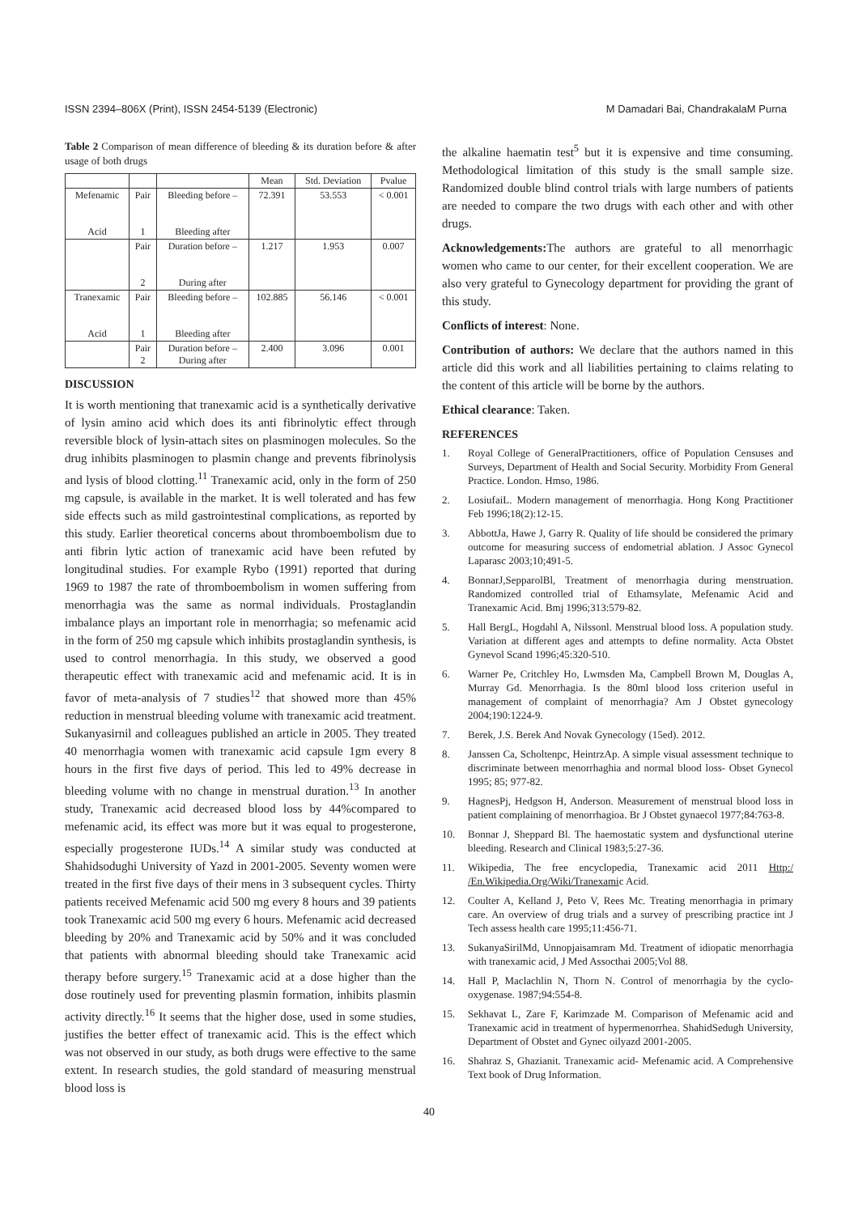ISSN 2394–806X (Print), ISSN 2454-5139 (Electronic) M Damadari Bai, ChandrakalaM Purna
Table 2 Comparison of mean difference of bleeding & its duration before & after usage of both drugs
| | | | Mean | Std. Deviation | Pvalue |
| --- | --- | --- | --- | --- | --- |
| Mefenamic Acid | Pair 1 | Bleeding before – Bleeding after | 72.391 | 53.553 | < 0.001 |
| | Pair 2 | Duration before – During after | 1.217 | 1.953 | 0.007 |
| Tranexamic Acid | Pair 1 | Bleeding before – Bleeding after | 102.885 | 56.146 | < 0.001 |
| | Pair 2 | Duration before – During after | 2.400 | 3.096 | 0.001 |
DISCUSSION
It is worth mentioning that tranexamic acid is a synthetically derivative of lysin amino acid which does its anti fibrinolytic effect through reversible block of lysin-attach sites on plasminogen molecules. So the drug inhibits plasminogen to plasmin change and prevents fibrinolysis and lysis of blood clotting.<sup>11</sup> Tranexamic acid, only in the form of 250 mg capsule, is available in the market. It is well tolerated and has few side effects such as mild gastrointestinal complications, as reported by this study. Earlier theoretical concerns about thromboembolism due to anti fibrin lytic action of tranexamic acid have been refuted by longitudinal studies. For example Rybo (1991) reported that during 1969 to 1987 the rate of thromboembolism in women suffering from menorrhagia was the same as normal individuals. Prostaglandin imbalance plays an important role in menorrhagia; so mefenamic acid in the form of 250 mg capsule which inhibits prostaglandin synthesis, is used to control menorrhagia. In this study, we observed a good therapeutic effect with tranexamic acid and mefenamic acid. It is in favor of meta-analysis of 7 studies<sup>12</sup> that showed more than 45% reduction in menstrual bleeding volume with tranexamic acid treatment. Sukanyasirnil and colleagues published an article in 2005. They treated 40 menorrhagia women with tranexamic acid capsule 1gm every 8 hours in the first five days of period. This led to 49% decrease in bleeding volume with no change in menstrual duration.<sup>13</sup> In another study, Tranexamic acid decreased blood loss by 44%compared to mefenamic acid, its effect was more but it was equal to progesterone, especially progesterone IUDs.<sup>14</sup> A similar study was conducted at Shahidsodughi University of Yazd in 2001-2005. Seventy women were treated in the first five days of their mens in 3 subsequent cycles. Thirty patients received Mefenamic acid 500 mg every 8 hours and 39 patients took Tranexamic acid 500 mg every 6 hours. Mefenamic acid decreased bleeding by 20% and Tranexamic acid by 50% and it was concluded that patients with abnormal bleeding should take Tranexamic acid therapy before surgery.<sup>15</sup> Tranexamic acid at a dose higher than the dose routinely used for preventing plasmin formation, inhibits plasmin activity directly.<sup>16</sup> It seems that the higher dose, used in some studies, justifies the better effect of tranexamic acid. This is the effect which was not observed in our study, as both drugs were effective to the same extent. In research studies, the gold standard of measuring menstrual blood loss is
the alkaline haematin test<sup>5</sup> but it is expensive and time consuming. Methodological limitation of this study is the small sample size. Randomized double blind control trials with large numbers of patients are needed to compare the two drugs with each other and with other drugs.
Acknowledgements: The authors are grateful to all menorrhagic women who came to our center, for their excellent cooperation. We are also very grateful to Gynecology department for providing the grant of this study.
Conflicts of interest: None.
Contribution of authors: We declare that the authors named in this article did this work and all liabilities pertaining to claims relating to the content of this article will be borne by the authors.
Ethical clearance: Taken.
REFERENCES
1. Royal College of GeneralPractitioners, office of Population Censuses and Surveys, Department of Health and Social Security. Morbidity From General Practice. London. Hmso, 1986.
2. LosiufaiL. Modern management of menorrhagia. Hong Kong Practitioner Feb 1996;18(2):12-15.
3. AbbottJa, Hawe J, Garry R. Quality of life should be considered the primary outcome for measuring success of endometrial ablation. J Assoc Gynecol Laparasc 2003;10;491-5.
4. BonnarJ,SepparolBl, Treatment of menorrhagia during menstruation. Randomized controlled trial of Ethamsylate, Mefenamic Acid and Tranexamic Acid. Bmj 1996;313:579-82.
5. Hall BergL, Hogdahl A, Nilssonl. Menstrual blood loss. A population study. Variation at different ages and attempts to define normality. Acta Obstet Gynevol Scand 1996;45:320-510.
6. Warner Pe, Critchley Ho, Lwmsden Ma, Campbell Brown M, Douglas A, Murray Gd. Menorrhagia. Is the 80ml blood loss criterion useful in management of complaint of menorrhagia? Am J Obstet gynecology 2004;190:1224-9.
7. Berek, J.S. Berek And Novak Gynecology (15ed). 2012.
8. Janssen Ca, Scholtenpc, HeintrzAp. A simple visual assessment technique to discriminate between menorrhaghia and normal blood loss- Obset Gynecol 1995; 85; 977-82.
9. HagnesPj, Hedgson H, Anderson. Measurement of menstrual blood loss in patient complaining of menorrhagioa. Br J Obstet gynaecol 1977;84:763-8.
10. Bonnar J, Sheppard Bl. The haemostatic system and dysfunctional uterine bleeding. Research and Clinical 1983;5:27-36.
11. Wikipedia, The free encyclopedia, Tranexamic acid 2011 Http:/ /En.Wikipedia.Org/Wiki/Tranexamic Acid.
12. Coulter A, Kelland J, Peto V, Rees Mc. Treating menorrhagia in primary care. An overview of drug trials and a survey of prescribing practice int J Tech assess health care 1995;11:456-71.
13. SukanyaSirilMd, Unnopjaisamram Md. Treatment of idiopatic menorrhagia with tranexamic acid, J Med Assocthai 2005;Vol 88.
14. Hall P, Maclachlin N, Thorn N. Control of menorrhagia by the cyclo-oxygenase. 1987;94:554-8.
15. Sekhavat L, Zare F, Karimzade M. Comparison of Mefenamic acid and Tranexamic acid in treatment of hypermenorrhea. ShahidSedugh University, Department of Obstet and Gynec oilyazd 2001-2005.
16. Shahraz S, Ghazianit. Tranexamic acid- Mefenamic acid. A Comprehensive Text book of Drug Information.
40